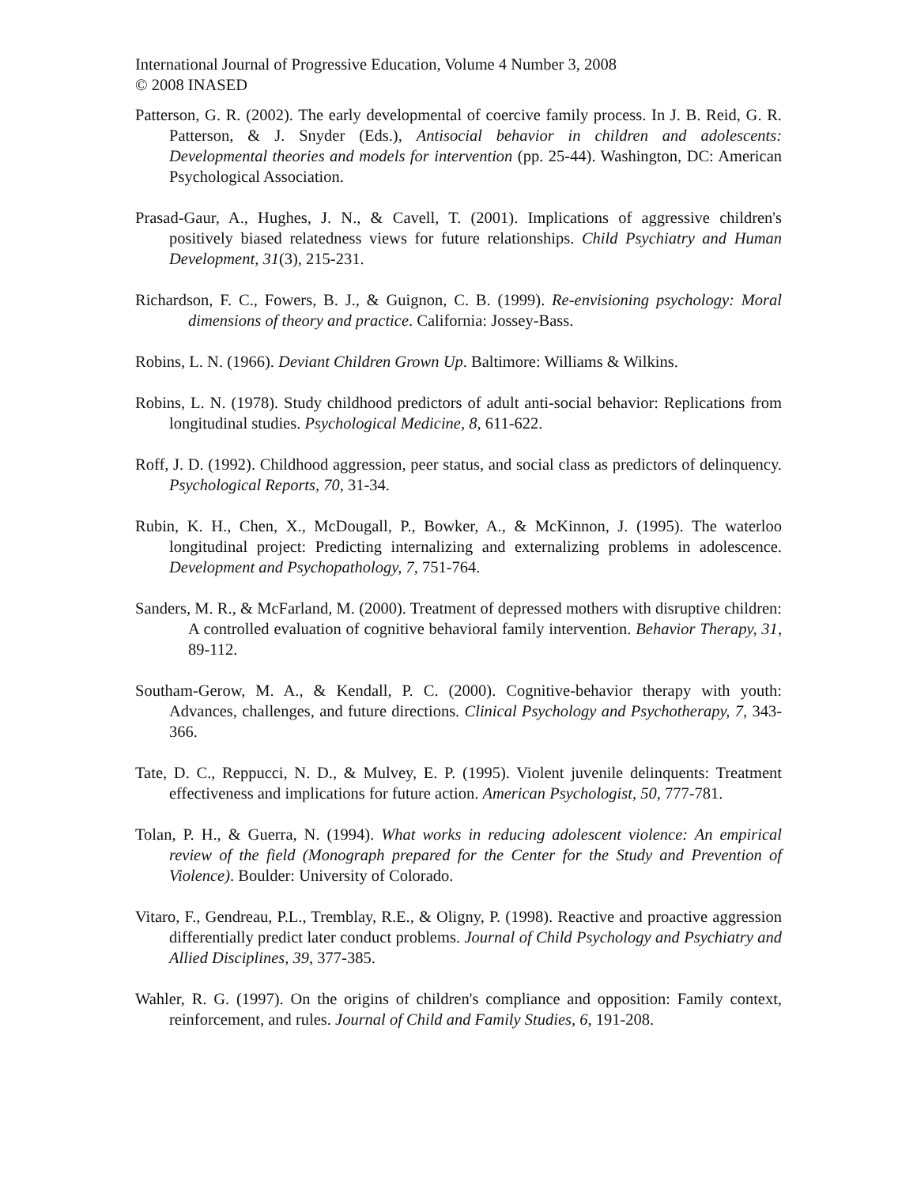International Journal of Progressive Education, Volume 4 Number 3, 2008
© 2008 INASED
Patterson, G. R. (2002). The early developmental of coercive family process. In J. B. Reid, G. R. Patterson, & J. Snyder (Eds.), Antisocial behavior in children and adolescents: Developmental theories and models for intervention (pp. 25-44). Washington, DC: American Psychological Association.
Prasad-Gaur, A., Hughes, J. N., & Cavell, T. (2001). Implications of aggressive children's positively biased relatedness views for future relationships. Child Psychiatry and Human Development, 31(3), 215-231.
Richardson, F. C., Fowers, B. J., & Guignon, C. B. (1999). Re-envisioning psychology: Moral dimensions of theory and practice. California: Jossey-Bass.
Robins, L. N. (1966). Deviant Children Grown Up. Baltimore: Williams & Wilkins.
Robins, L. N. (1978). Study childhood predictors of adult anti-social behavior: Replications from longitudinal studies. Psychological Medicine, 8, 611-622.
Roff, J. D. (1992). Childhood aggression, peer status, and social class as predictors of delinquency. Psychological Reports, 70, 31-34.
Rubin, K. H., Chen, X., McDougall, P., Bowker, A., & McKinnon, J. (1995). The waterloo longitudinal project: Predicting internalizing and externalizing problems in adolescence. Development and Psychopathology, 7, 751-764.
Sanders, M. R., & McFarland, M. (2000). Treatment of depressed mothers with disruptive children: A controlled evaluation of cognitive behavioral family intervention. Behavior Therapy, 31, 89-112.
Southam-Gerow, M. A., & Kendall, P. C. (2000). Cognitive-behavior therapy with youth: Advances, challenges, and future directions. Clinical Psychology and Psychotherapy, 7, 343-366.
Tate, D. C., Reppucci, N. D., & Mulvey, E. P. (1995). Violent juvenile delinquents: Treatment effectiveness and implications for future action. American Psychologist, 50, 777-781.
Tolan, P. H., & Guerra, N. (1994). What works in reducing adolescent violence: An empirical review of the field (Monograph prepared for the Center for the Study and Prevention of Violence). Boulder: University of Colorado.
Vitaro, F., Gendreau, P.L., Tremblay, R.E., & Oligny, P. (1998). Reactive and proactive aggression differentially predict later conduct problems. Journal of Child Psychology and Psychiatry and Allied Disciplines, 39, 377-385.
Wahler, R. G. (1997). On the origins of children's compliance and opposition: Family context, reinforcement, and rules. Journal of Child and Family Studies, 6, 191-208.